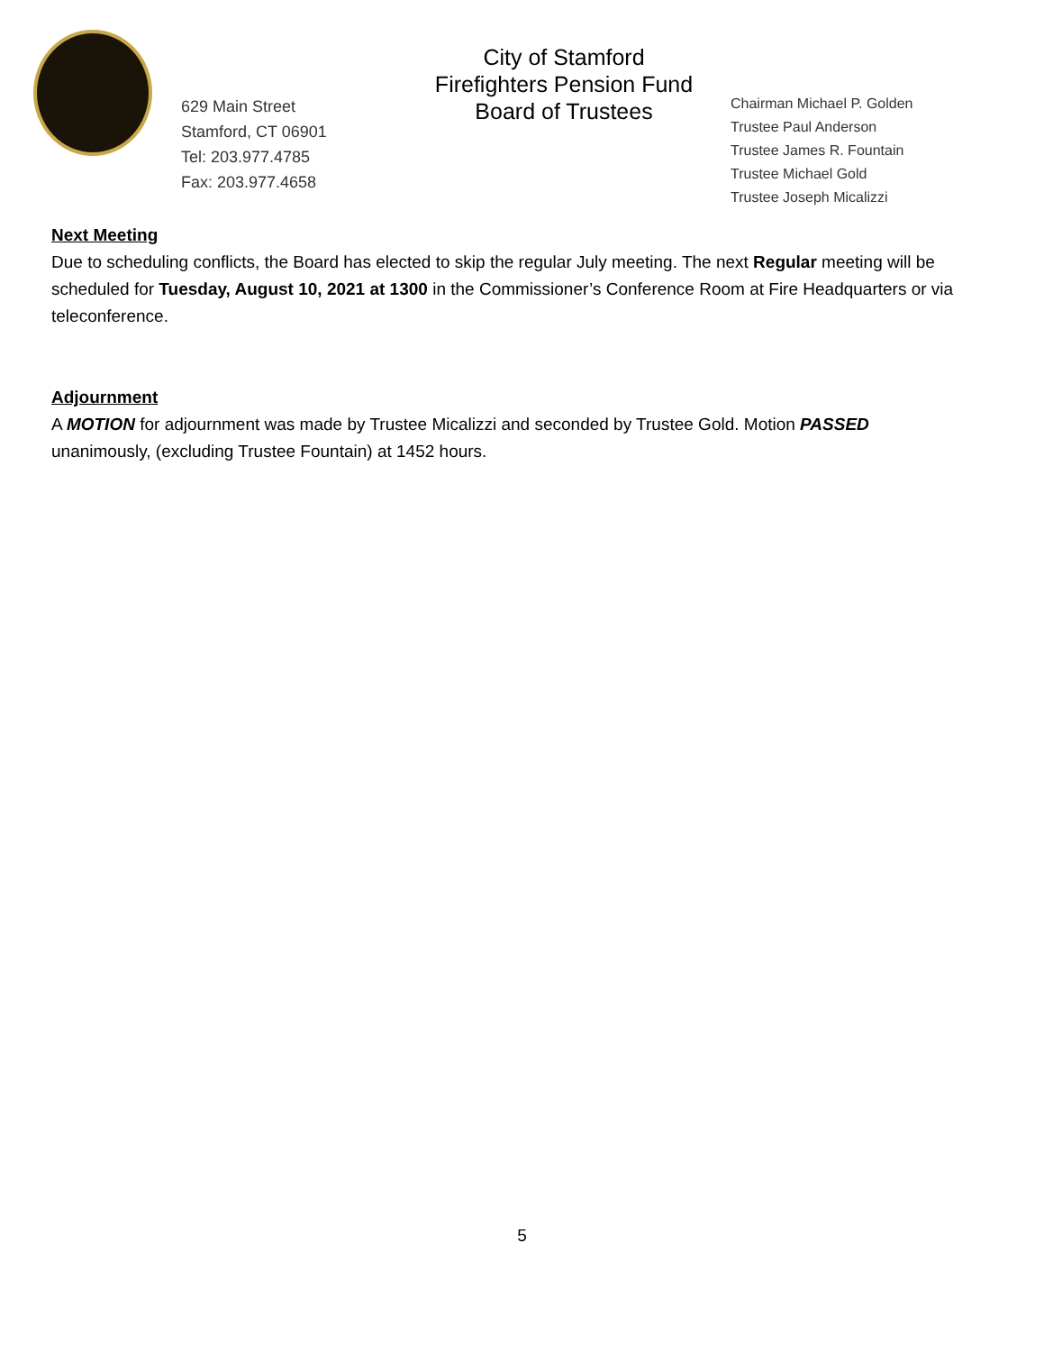629 Main Street
Stamford, CT 06901
Tel: 203.977.4785
Fax: 203.977.4658
City of Stamford
Firefighters Pension Fund
Board of Trustees
Chairman Michael P. Golden
Trustee Paul Anderson
Trustee James R. Fountain
Trustee Michael Gold
Trustee Joseph Micalizzi
Next Meeting
Due to scheduling conflicts, the Board has elected to skip the regular July meeting. The next Regular meeting will be scheduled for Tuesday, August 10, 2021 at 1300 in the Commissioner’s Conference Room at Fire Headquarters or via teleconference.
Adjournment
A MOTION for adjournment was made by Trustee Micalizzi and seconded by Trustee Gold. Motion PASSED unanimously, (excluding Trustee Fountain) at 1452 hours.
5